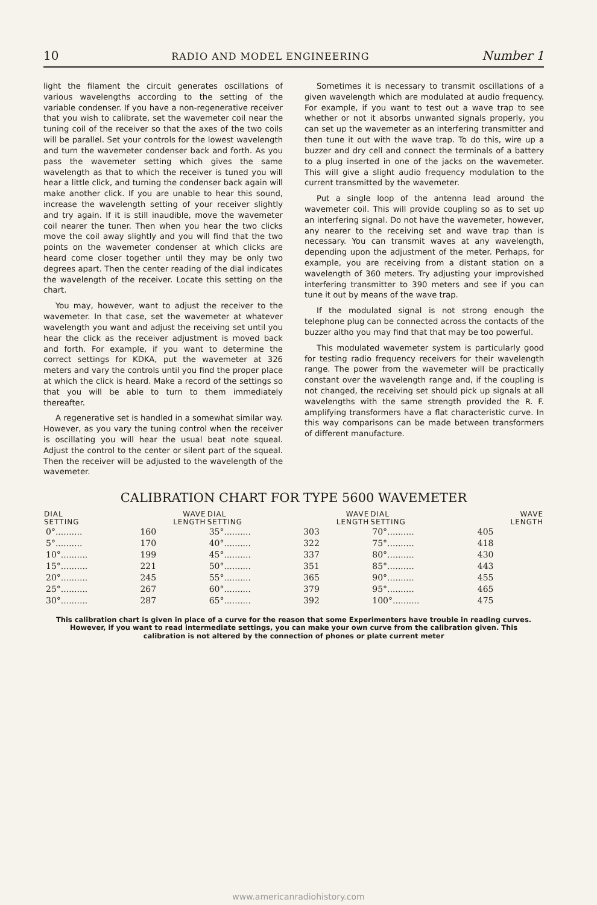10 RADIO AND MODEL ENGINEERING Number 1
light the filament the circuit generates oscillations of various wavelengths according to the setting of the variable condenser. If you have a non-regenerative receiver that you wish to calibrate, set the wavemeter coil near the tuning coil of the receiver so that the axes of the two coils will be parallel. Set your controls for the lowest wavelength and turn the wavemeter condenser back and forth. As you pass the wavemeter setting which gives the same wavelength as that to which the receiver is tuned you will hear a little click, and turning the condenser back again will make another click. If you are unable to hear this sound, increase the wavelength setting of your receiver slightly and try again. If it is still inaudible, move the wavemeter coil nearer the tuner. Then when you hear the two clicks move the coil away slightly and you will find that the two points on the wavemeter condenser at which clicks are heard come closer together until they may be only two degrees apart. Then the center reading of the dial indicates the wavelength of the receiver. Locate this setting on the chart.
You may, however, want to adjust the receiver to the wavemeter. In that case, set the wavemeter at whatever wavelength you want and adjust the receiving set until you hear the click as the receiver adjustment is moved back and forth. For example, if you want to determine the correct settings for KDKA, put the wavemeter at 326 meters and vary the controls until you find the proper place at which the click is heard. Make a record of the settings so that you will be able to turn to them immediately thereafter.
A regenerative set is handled in a somewhat similar way. However, as you vary the tuning control when the receiver is oscillating you will hear the usual beat note squeal. Adjust the control to the center or silent part of the squeal. Then the receiver will be adjusted to the wavelength of the wavemeter.
Sometimes it is necessary to transmit oscillations of a given wavelength which are modulated at audio frequency. For example, if you want to test out a wave trap to see whether or not it absorbs unwanted signals properly, you can set up the wavemeter as an interfering transmitter and then tune it out with the wave trap. To do this, wire up a buzzer and dry cell and connect the terminals of a battery to a plug inserted in one of the jacks on the wavemeter. This will give a slight audio frequency modulation to the current transmitted by the wavemeter.
Put a single loop of the antenna lead around the wavemeter coil. This will provide coupling so as to set up an interfering signal. Do not have the wavemeter, however, any nearer to the receiving set and wave trap than is necessary. You can transmit waves at any wavelength, depending upon the adjustment of the meter. Perhaps, for example, you are receiving from a distant station on a wavelength of 360 meters. Try adjusting your improvished interfering transmitter to 390 meters and see if you can tune it out by means of the wave trap.
If the modulated signal is not strong enough the telephone plug can be connected across the contacts of the buzzer altho you may find that that may be too powerful.
This modulated wavemeter system is particularly good for testing radio frequency receivers for their wavelength range. The power from the wavemeter will be practically constant over the wavelength range and, if the coupling is not changed, the receiving set should pick up signals at all wavelengths with the same strength provided the R. F. amplifying transformers have a flat characteristic curve. In this way comparisons can be made between transformers of different manufacture.
CALIBRATION CHART FOR TYPE 5600 WAVEMETER
| DIAL SETTING | WAVE LENGTH | DIAL SETTING | WAVE LENGTH | DIAL SETTING | WAVE LENGTH |
| --- | --- | --- | --- | --- | --- |
| 0°.......... | 160 | 35°.......... | 303 | 70°.......... | 405 |
| 5°.......... | 170 | 40°.......... | 322 | 75°.......... | 418 |
| 10°.......... | 199 | 45°.......... | 337 | 80°.......... | 430 |
| 15°.......... | 221 | 50°.......... | 351 | 85°.......... | 443 |
| 20°.......... | 245 | 55°.......... | 365 | 90°.......... | 455 |
| 25°.......... | 267 | 60°.......... | 379 | 95°.......... | 465 |
| 30°.......... | 287 | 65°.......... | 392 | 100°.......... | 475 |
This calibration chart is given in place of a curve for the reason that some Experimenters have trouble in reading curves. However, if you want to read intermediate settings, you can make your own curve from the calibration given. This calibration is not altered by the connection of phones or plate current meter
www.americanradiohistory.com